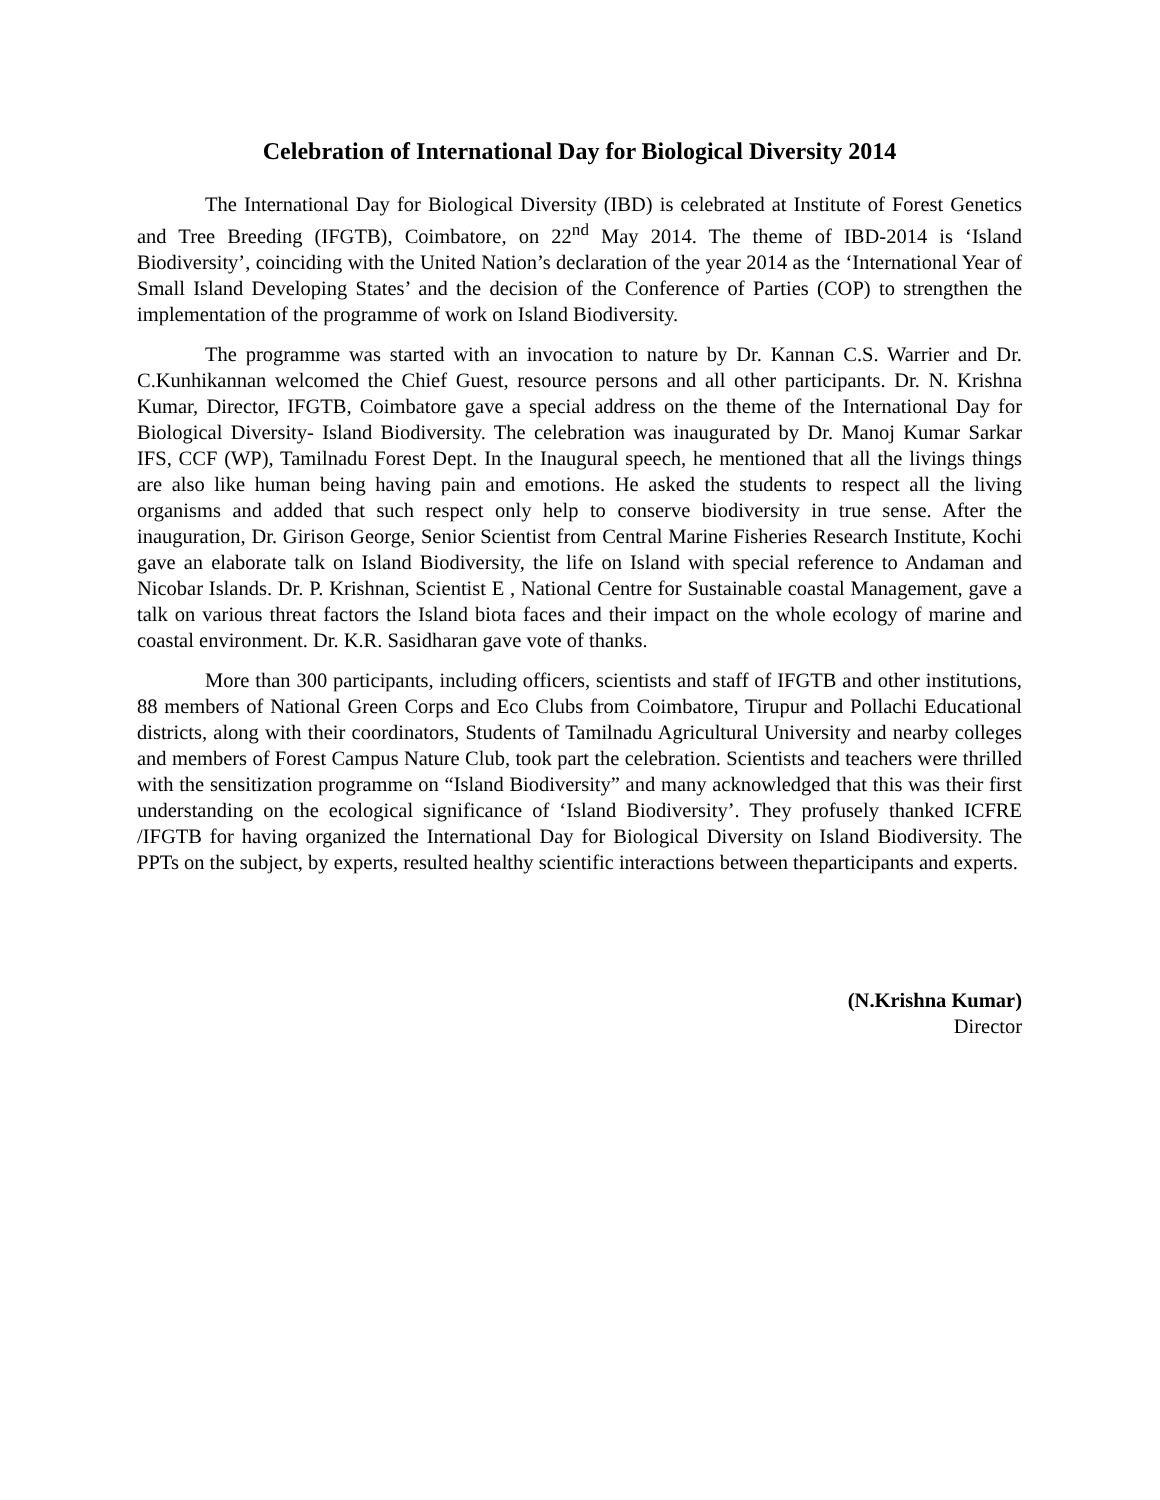Celebration of International Day for Biological Diversity 2014
The International Day for Biological Diversity (IBD) is celebrated at Institute of Forest Genetics and Tree Breeding (IFGTB), Coimbatore, on 22<sup>nd</sup> May 2014. The theme of IBD-2014 is ‘Island Biodiversity’, coinciding with the United Nation’s declaration of the year 2014 as the ‘International Year of Small Island Developing States’ and the decision of the Conference of Parties (COP) to strengthen the implementation of the programme of work on Island Biodiversity.
The programme was started with an invocation to nature by Dr. Kannan C.S. Warrier and Dr. C.Kunhikannan welcomed the Chief Guest, resource persons and all other participants. Dr. N. Krishna Kumar, Director, IFGTB, Coimbatore gave a special address on the theme of the International Day for Biological Diversity- Island Biodiversity. The celebration was inaugurated by Dr. Manoj Kumar Sarkar IFS, CCF (WP), Tamilnadu Forest Dept. In the Inaugural speech, he mentioned that all the livings things are also like human being having pain and emotions. He asked the students to respect all the living organisms and added that such respect only help to conserve biodiversity in true sense. After the inauguration, Dr. Girison George, Senior Scientist from Central Marine Fisheries Research Institute, Kochi gave an elaborate talk on Island Biodiversity, the life on Island with special reference to Andaman and Nicobar Islands. Dr. P. Krishnan, Scientist E , National Centre for Sustainable coastal Management, gave a talk on various threat factors the Island biota faces and their impact on the whole ecology of marine and coastal environment. Dr. K.R. Sasidharan gave vote of thanks.
More than 300 participants, including officers, scientists and staff of IFGTB and other institutions, 88 members of National Green Corps and Eco Clubs from Coimbatore, Tirupur and Pollachi Educational districts, along with their coordinators, Students of Tamilnadu Agricultural University and nearby colleges and members of Forest Campus Nature Club, took part the celebration. Scientists and teachers were thrilled with the sensitization programme on “Island Biodiversity” and many acknowledged that this was their first understanding on the ecological significance of ‘Island Biodiversity’. They profusely thanked ICFRE /IFGTB for having organized the International Day for Biological Diversity on Island Biodiversity. The PPTs on the subject, by experts, resulted healthy scientific interactions between theparticipants and experts.
(N.Krishna Kumar)
Director